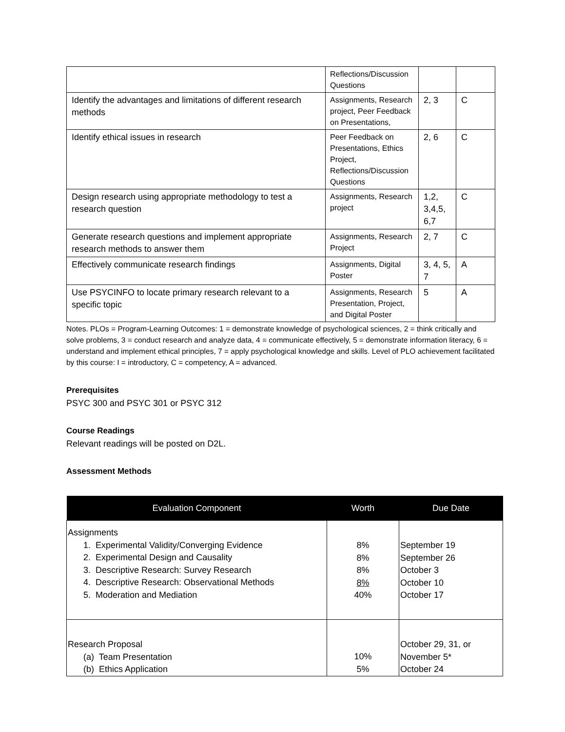| | Reflections/Discussion Questions | | |
| Identify the advantages and limitations of different research methods | Assignments, Research project, Peer Feedback on Presentations, | 2, 3 | C |
| Identify ethical issues in research | Peer Feedback on Presentations, Ethics Project, Reflections/Discussion Questions | 2, 6 | C |
| Design research using appropriate methodology to test a research question | Assignments, Research project | 1,2, 3,4,5, 6,7 | C |
| Generate research questions and implement appropriate research methods to answer them | Assignments, Research Project | 2, 7 | C |
| Effectively communicate research findings | Assignments, Digital Poster | 3, 4, 5, 7 | A |
| Use PSYCINFO to locate primary research relevant to a specific topic | Assignments, Research Presentation, Project, and Digital Poster | 5 | A |
Notes. PLOs = Program-Learning Outcomes: 1 = demonstrate knowledge of psychological sciences, 2 = think critically and solve problems, 3 = conduct research and analyze data, 4 = communicate effectively, 5 = demonstrate information literacy, 6 = understand and implement ethical principles, 7 = apply psychological knowledge and skills. Level of PLO achievement facilitated by this course: I = introductory, C = competency, A = advanced.
Prerequisites
PSYC 300 and PSYC 301 or PSYC 312
Course Readings
Relevant readings will be posted on D2L.
Assessment Methods
| Evaluation Component | Worth | Due Date |
| --- | --- | --- |
| Assignments 1. Experimental Validity/Converging Evidence 2. Experimental Design and Causality 3. Descriptive Research: Survey Research 4. Descriptive Research: Observational Methods 5. Moderation and Mediation | 8% 8% 8% 8% 40% | September 19 September 26 October 3 October 10 October 17 |
| Research Proposal (a) Team Presentation (b) Ethics Application | 10% 5% | October 29, 31, or November 5* October 24 |